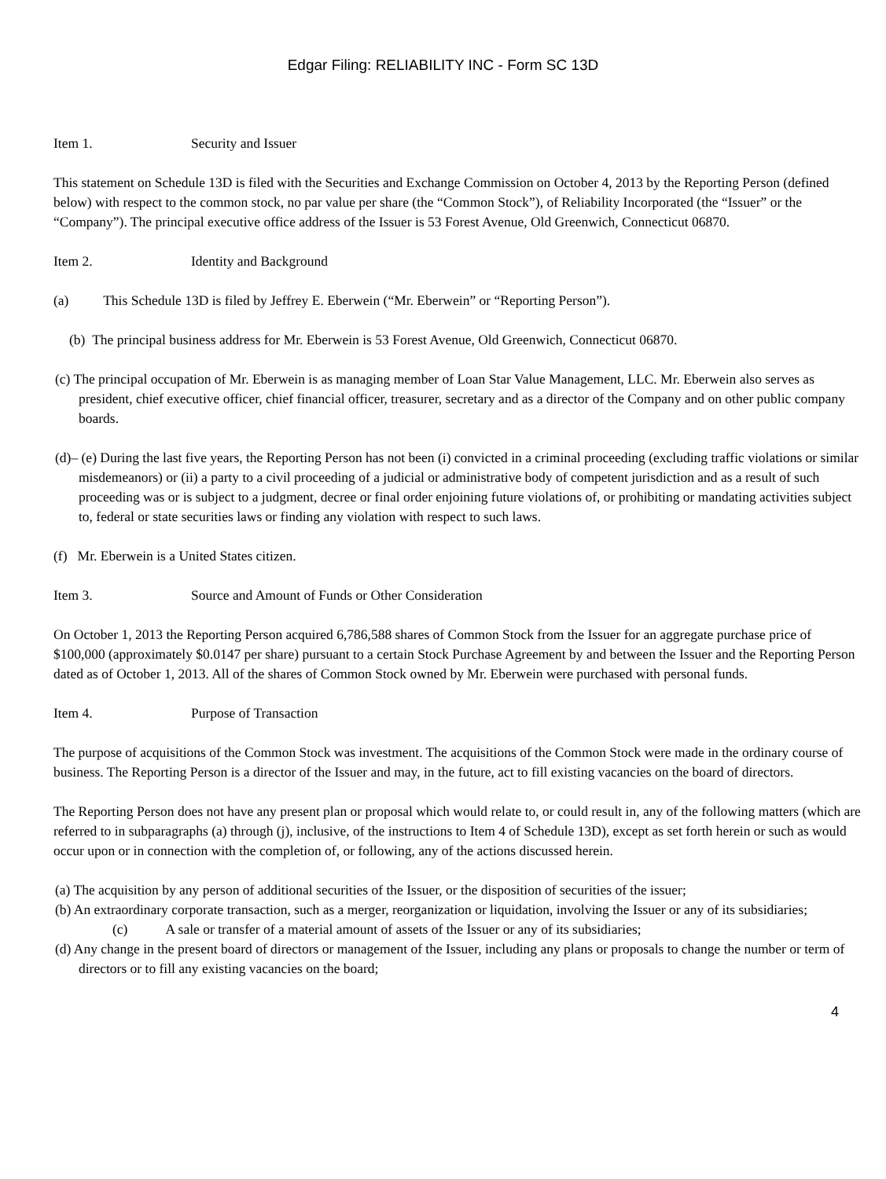Edgar Filing: RELIABILITY INC - Form SC 13D
Item 1. Security and Issuer
This statement on Schedule 13D is filed with the Securities and Exchange Commission on October 4, 2013 by the Reporting Person (defined below) with respect to the common stock, no par value per share (the “Common Stock”), of Reliability Incorporated (the “Issuer” or the “Company”). The principal executive office address of the Issuer is 53 Forest Avenue, Old Greenwich, Connecticut 06870.
Item 2. Identity and Background
(a) This Schedule 13D is filed by Jeffrey E. Eberwein (“Mr. Eberwein” or “Reporting Person”).
(b) The principal business address for Mr. Eberwein is 53 Forest Avenue, Old Greenwich, Connecticut 06870.
(c) The principal occupation of Mr. Eberwein is as managing member of Loan Star Value Management, LLC. Mr. Eberwein also serves as president, chief executive officer, chief financial officer, treasurer, secretary and as a director of the Company and on other public company boards.
(d)– (e) During the last five years, the Reporting Person has not been (i) convicted in a criminal proceeding (excluding traffic violations or similar misdemeanors) or (ii) a party to a civil proceeding of a judicial or administrative body of competent jurisdiction and as a result of such proceeding was or is subject to a judgment, decree or final order enjoining future violations of, or prohibiting or mandating activities subject to, federal or state securities laws or finding any violation with respect to such laws.
(f) Mr. Eberwein is a United States citizen.
Item 3. Source and Amount of Funds or Other Consideration
On October 1, 2013 the Reporting Person acquired 6,786,588 shares of Common Stock from the Issuer for an aggregate purchase price of $100,000 (approximately $0.0147 per share) pursuant to a certain Stock Purchase Agreement by and between the Issuer and the Reporting Person dated as of October 1, 2013. All of the shares of Common Stock owned by Mr. Eberwein were purchased with personal funds.
Item 4. Purpose of Transaction
The purpose of acquisitions of the Common Stock was investment. The acquisitions of the Common Stock were made in the ordinary course of business. The Reporting Person is a director of the Issuer and may, in the future, act to fill existing vacancies on the board of directors.
The Reporting Person does not have any present plan or proposal which would relate to, or could result in, any of the following matters (which are referred to in subparagraphs (a) through (j), inclusive, of the instructions to Item 4 of Schedule 13D), except as set forth herein or such as would occur upon or in connection with the completion of, or following, any of the actions discussed herein.
(a) The acquisition by any person of additional securities of the Issuer, or the disposition of securities of the issuer;
(b) An extraordinary corporate transaction, such as a merger, reorganization or liquidation, involving the Issuer or any of its subsidiaries;
(c) A sale or transfer of a material amount of assets of the Issuer or any of its subsidiaries;
(d) Any change in the present board of directors or management of the Issuer, including any plans or proposals to change the number or term of directors or to fill any existing vacancies on the board;
4